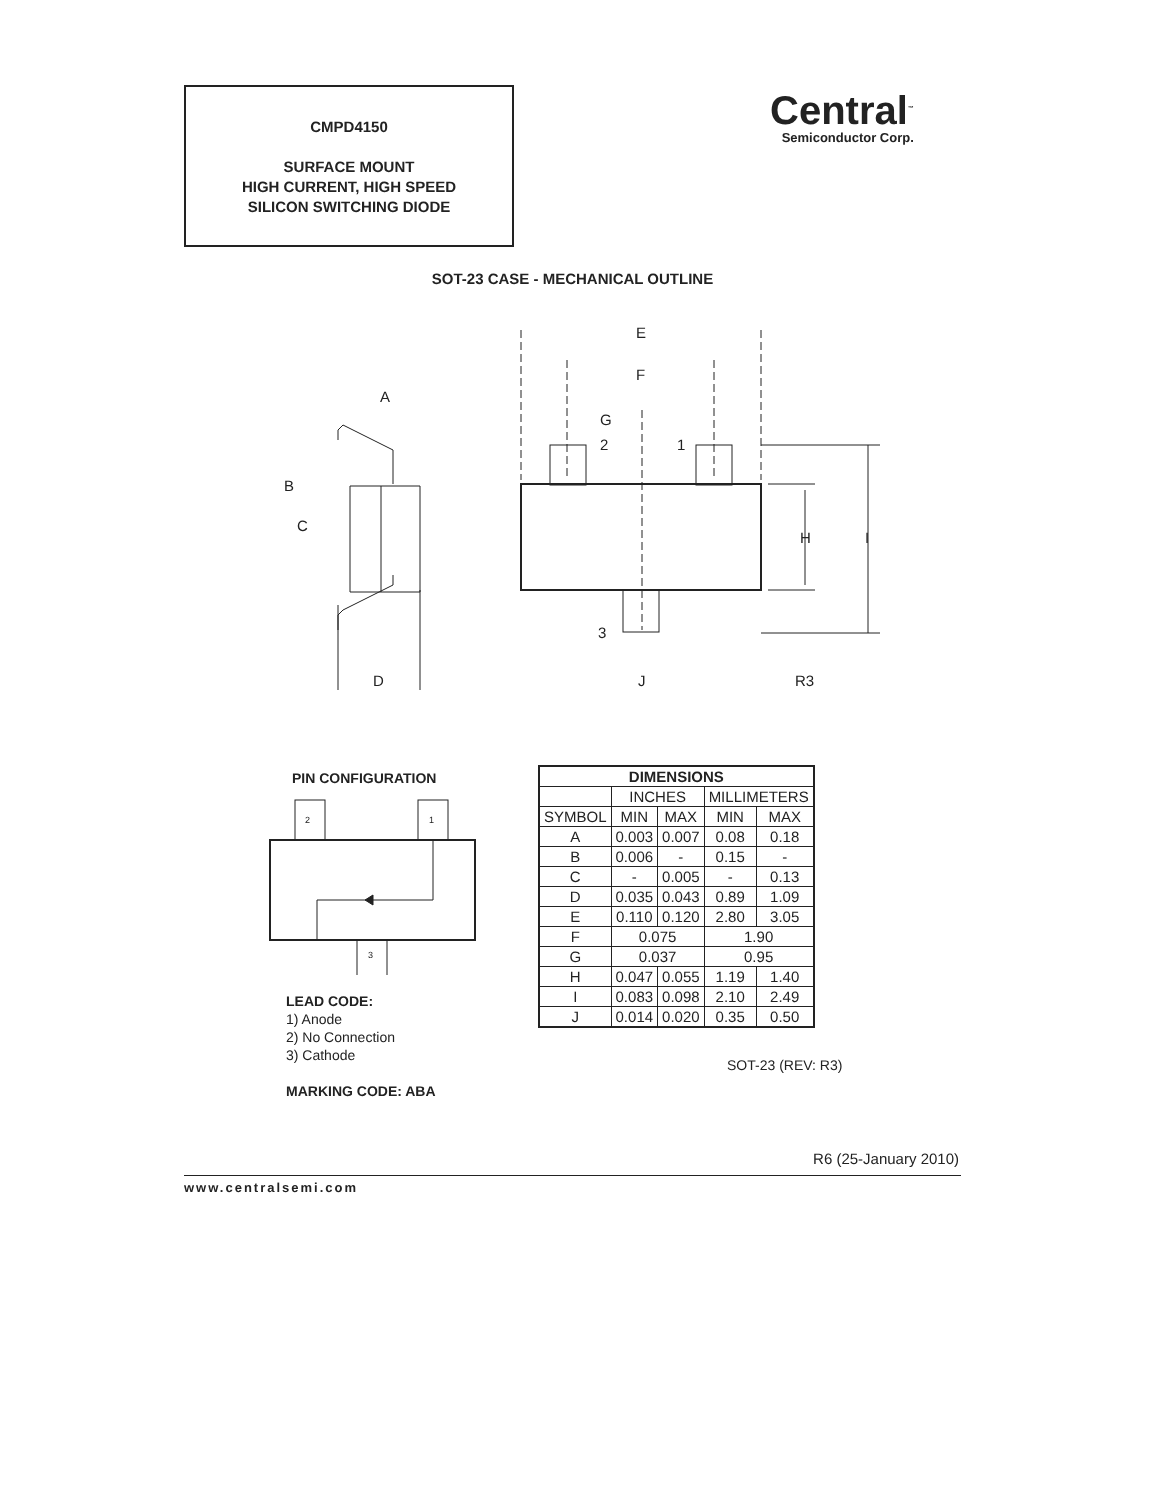CMPD4150
SURFACE MOUNT
HIGH CURRENT, HIGH SPEED
SILICON SWITCHING DIODE
Central<sup>™</sup>
Semiconductor Corp.
SOT-23 CASE - MECHANICAL OUTLINE
E
F
G
2
1
H
I
3
J
R3
A
B
C
D
PIN CONFIGURATION
2
1
3
LEAD CODE:
1) Anode
2) No Connection
3) Cathode
MARKING CODE: ABA
| DIMENSIONS | | | | |
| --- | --- | --- | --- | --- |
| | INCHES | | MILLIMETERS | |
| SYMBOL | MIN | MAX | MIN | MAX |
| A | 0.003 | 0.007 | 0.08 | 0.18 |
| B | 0.006 | - | 0.15 | - |
| C | - | 0.005 | - | 0.13 |
| D | 0.035 | 0.043 | 0.89 | 1.09 |
| E | 0.110 | 0.120 | 2.80 | 3.05 |
| F | 0.075 | | 1.90 | |
| G | 0.037 | | 0.95 | |
| H | 0.047 | 0.055 | 1.19 | 1.40 |
| I | 0.083 | 0.098 | 2.10 | 2.49 |
| J | 0.014 | 0.020 | 0.35 | 0.50 |
SOT-23 (REV: R3)
R6 (25-January 2010)
www.centralsemi.com